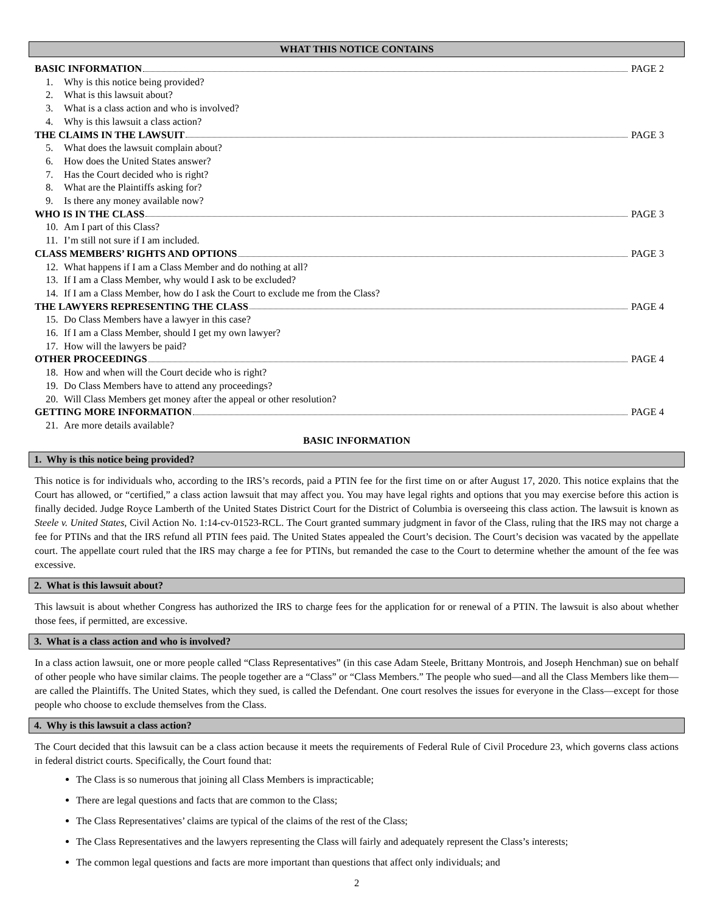WHAT THIS NOTICE CONTAINS
BASIC INFORMATION PAGE 2
1. Why is this notice being provided?
2. What is this lawsuit about?
3. What is a class action and who is involved?
4. Why is this lawsuit a class action?
THE CLAIMS IN THE LAWSUIT PAGE 3
5. What does the lawsuit complain about?
6. How does the United States answer?
7. Has the Court decided who is right?
8. What are the Plaintiffs asking for?
9. Is there any money available now?
WHO IS IN THE CLASS PAGE 3
10. Am I part of this Class?
11. I’m still not sure if I am included.
CLASS MEMBERS’ RIGHTS AND OPTIONS PAGE 3
12. What happens if I am a Class Member and do nothing at all?
13. If I am a Class Member, why would I ask to be excluded?
14. If I am a Class Member, how do I ask the Court to exclude me from the Class?
THE LAWYERS REPRESENTING THE CLASS PAGE 4
15. Do Class Members have a lawyer in this case?
16. If I am a Class Member, should I get my own lawyer?
17. How will the lawyers be paid?
OTHER PROCEEDINGS PAGE 4
18. How and when will the Court decide who is right?
19. Do Class Members have to attend any proceedings?
20. Will Class Members get money after the appeal or other resolution?
GETTING MORE INFORMATION PAGE 4
21. Are more details available?
BASIC INFORMATION
1. Why is this notice being provided?
This notice is for individuals who, according to the IRS’s records, paid a PTIN fee for the first time on or after August 17, 2020. This notice explains that the Court has allowed, or “certified,” a class action lawsuit that may affect you. You may have legal rights and options that you may exercise before this action is finally decided. Judge Royce Lamberth of the United States District Court for the District of Columbia is overseeing this class action. The lawsuit is known as Steele v. United States, Civil Action No. 1:14-cv-01523-RCL. The Court granted summary judgment in favor of the Class, ruling that the IRS may not charge a fee for PTINs and that the IRS refund all PTIN fees paid. The United States appealed the Court’s decision. The Court’s decision was vacated by the appellate court. The appellate court ruled that the IRS may charge a fee for PTINs, but remanded the case to the Court to determine whether the amount of the fee was excessive.
2. What is this lawsuit about?
This lawsuit is about whether Congress has authorized the IRS to charge fees for the application for or renewal of a PTIN. The lawsuit is also about whether those fees, if permitted, are excessive.
3. What is a class action and who is involved?
In a class action lawsuit, one or more people called “Class Representatives” (in this case Adam Steele, Brittany Montrois, and Joseph Henchman) sue on behalf of other people who have similar claims. The people together are a “Class” or “Class Members.” The people who sued—and all the Class Members like them—are called the Plaintiffs. The United States, which they sued, is called the Defendant. One court resolves the issues for everyone in the Class—except for those people who choose to exclude themselves from the Class.
4. Why is this lawsuit a class action?
The Court decided that this lawsuit can be a class action because it meets the requirements of Federal Rule of Civil Procedure 23, which governs class actions in federal district courts. Specifically, the Court found that:
The Class is so numerous that joining all Class Members is impracticable;
There are legal questions and facts that are common to the Class;
The Class Representatives’ claims are typical of the claims of the rest of the Class;
The Class Representatives and the lawyers representing the Class will fairly and adequately represent the Class’s interests;
The common legal questions and facts are more important than questions that affect only individuals; and
2